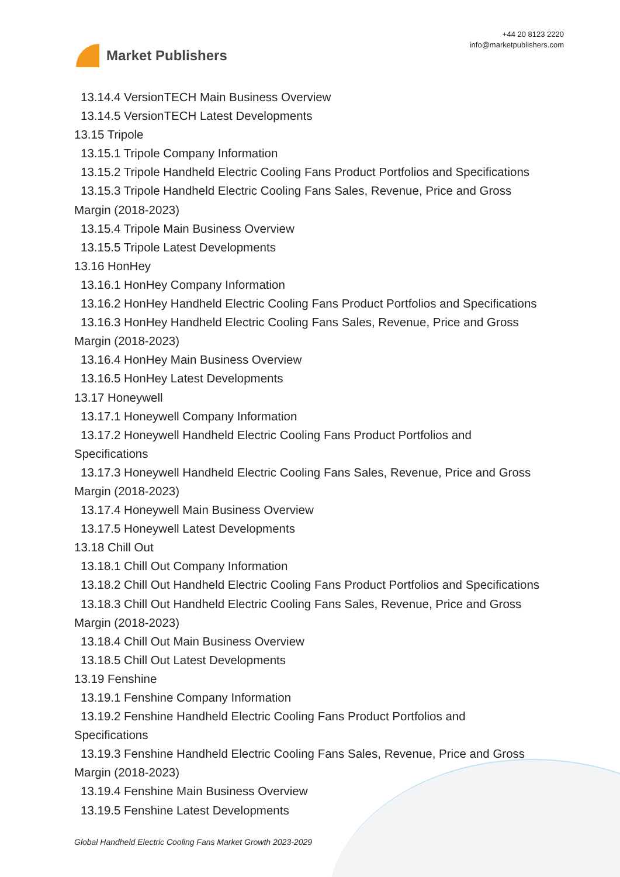Market Publishers
+44 20 8123 2220
info@marketpublishers.com
13.14.4 VersionTECH Main Business Overview
13.14.5 VersionTECH Latest Developments
13.15 Tripole
13.15.1 Tripole Company Information
13.15.2 Tripole Handheld Electric Cooling Fans Product Portfolios and Specifications
13.15.3 Tripole Handheld Electric Cooling Fans Sales, Revenue, Price and Gross
Margin (2018-2023)
13.15.4 Tripole Main Business Overview
13.15.5 Tripole Latest Developments
13.16 HonHey
13.16.1 HonHey Company Information
13.16.2 HonHey Handheld Electric Cooling Fans Product Portfolios and Specifications
13.16.3 HonHey Handheld Electric Cooling Fans Sales, Revenue, Price and Gross
Margin (2018-2023)
13.16.4 HonHey Main Business Overview
13.16.5 HonHey Latest Developments
13.17 Honeywell
13.17.1 Honeywell Company Information
13.17.2 Honeywell Handheld Electric Cooling Fans Product Portfolios and
Specifications
13.17.3 Honeywell Handheld Electric Cooling Fans Sales, Revenue, Price and Gross
Margin (2018-2023)
13.17.4 Honeywell Main Business Overview
13.17.5 Honeywell Latest Developments
13.18 Chill Out
13.18.1 Chill Out Company Information
13.18.2 Chill Out Handheld Electric Cooling Fans Product Portfolios and Specifications
13.18.3 Chill Out Handheld Electric Cooling Fans Sales, Revenue, Price and Gross
Margin (2018-2023)
13.18.4 Chill Out Main Business Overview
13.18.5 Chill Out Latest Developments
13.19 Fenshine
13.19.1 Fenshine Company Information
13.19.2 Fenshine Handheld Electric Cooling Fans Product Portfolios and
Specifications
13.19.3 Fenshine Handheld Electric Cooling Fans Sales, Revenue, Price and Gross
Margin (2018-2023)
13.19.4 Fenshine Main Business Overview
13.19.5 Fenshine Latest Developments
Global Handheld Electric Cooling Fans Market Growth 2023-2029